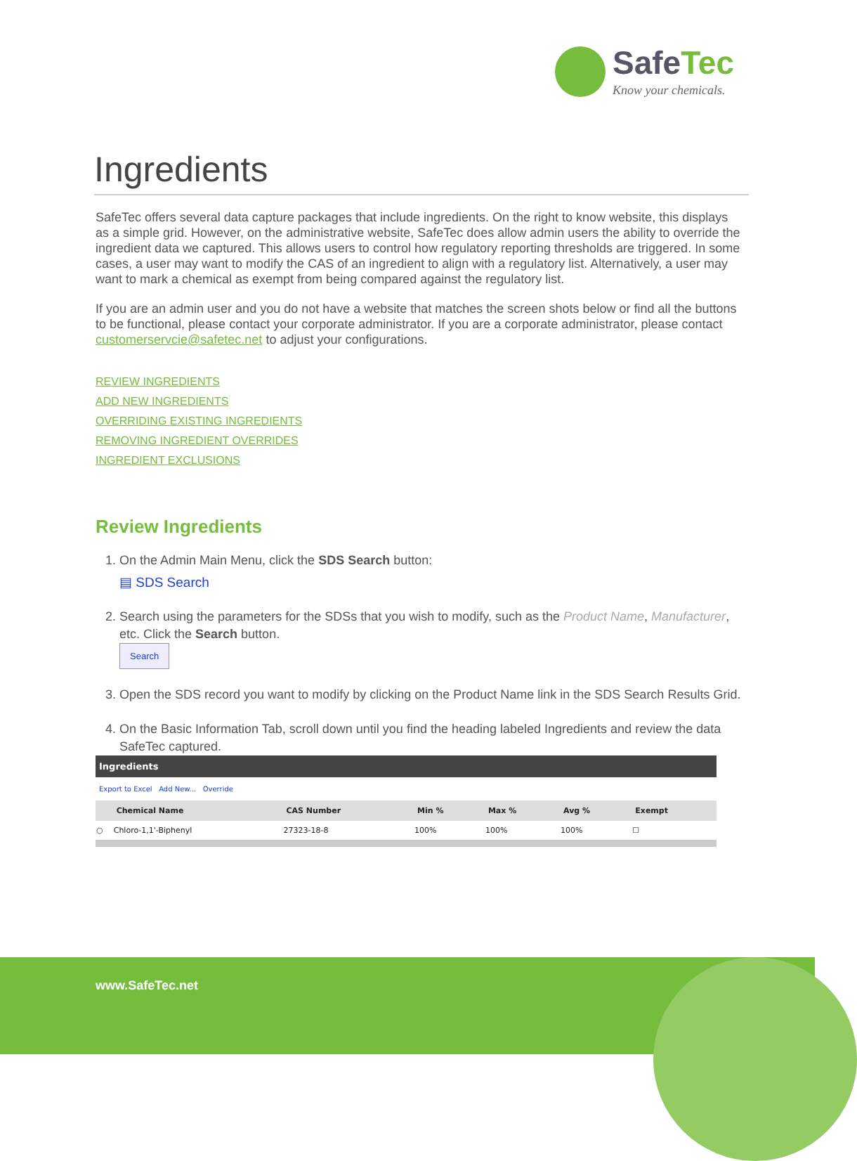SafeTec
Know your chemicals.
Ingredients
SafeTec offers several data capture packages that include ingredients. On the right to know website, this displays as a simple grid. However, on the administrative website, SafeTec does allow admin users the ability to override the ingredient data we captured. This allows users to control how regulatory reporting thresholds are triggered. In some cases, a user may want to modify the CAS of an ingredient to align with a regulatory list. Alternatively, a user may want to mark a chemical as exempt from being compared against the regulatory list.
If you are an admin user and you do not have a website that matches the screen shots below or find all the buttons to be functional, please contact your corporate administrator. If you are a corporate administrator, please contact customerservcie@safetec.net to adjust your configurations.
REVIEW INGREDIENTS
ADD NEW INGREDIENTS
OVERRIDING EXISTING INGREDIENTS
REMOVING INGREDIENT OVERRIDES
INGREDIENT EXCLUSIONS
Review Ingredients
1. On the Admin Main Menu, click the SDS Search button:
▤ SDS Search
2. Search using the parameters for the SDSs that you wish to modify, such as the Product Name, Manufacturer, etc. Click the Search button.
Search
3. Open the SDS record you want to modify by clicking on the Product Name link in the SDS Search Results Grid.
4. On the Basic Information Tab, scroll down until you find the heading labeled Ingredients and review the data SafeTec captured.
| Ingredients | | | | | | |
| Export to Excel Add New... Override | | | | | | |
| | Chemical Name | CAS Number | Min % | Max % | Avg % | Exempt |
| ○ | Chloro-1,1'-Biphenyl | 27323-18-8 | 100% | 100% | 100% | ☐ |
www.SafeTec.net